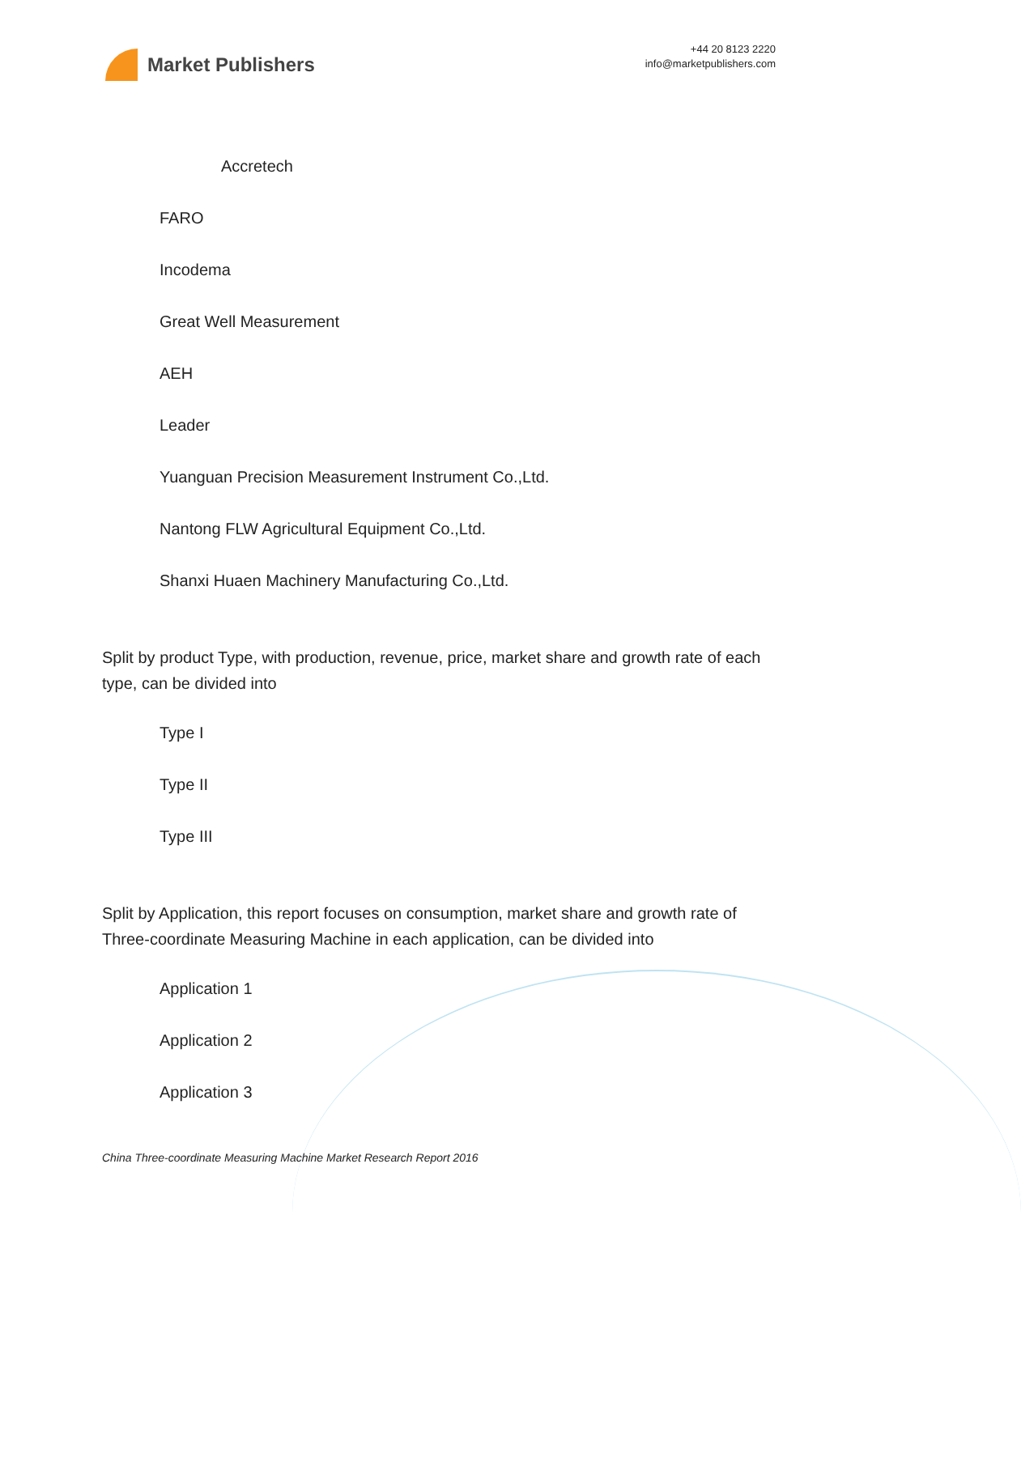Market Publishers
+44 20 8123 2220
info@marketpublishers.com
Accretech
FARO
Incodema
Great Well Measurement
AEH
Leader
Yuanguan Precision Measurement Instrument Co.,Ltd.
Nantong FLW Agricultural Equipment Co.,Ltd.
Shanxi Huaen Machinery Manufacturing Co.,Ltd.
Split by product Type, with production, revenue, price, market share and growth rate of each type, can be divided into
Type I
Type II
Type III
Split by Application, this report focuses on consumption, market share and growth rate of Three-coordinate Measuring Machine in each application, can be divided into
Application 1
Application 2
Application 3
China Three-coordinate Measuring Machine Market Research Report 2016